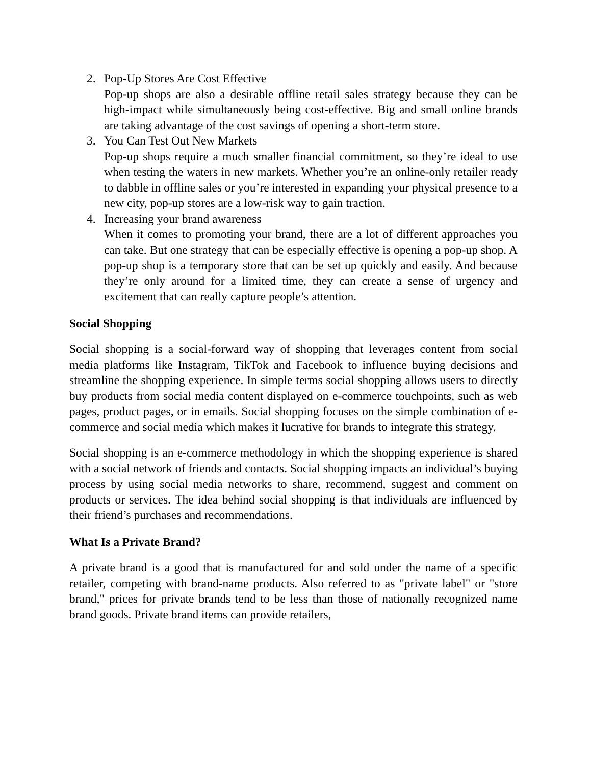2. Pop-Up Stores Are Cost Effective
Pop-up shops are also a desirable offline retail sales strategy because they can be high-impact while simultaneously being cost-effective. Big and small online brands are taking advantage of the cost savings of opening a short-term store.
3. You Can Test Out New Markets
Pop-up shops require a much smaller financial commitment, so they’re ideal to use when testing the waters in new markets. Whether you’re an online-only retailer ready to dabble in offline sales or you’re interested in expanding your physical presence to a new city, pop-up stores are a low-risk way to gain traction.
4. Increasing your brand awareness
When it comes to promoting your brand, there are a lot of different approaches you can take. But one strategy that can be especially effective is opening a pop-up shop. A pop-up shop is a temporary store that can be set up quickly and easily. And because they’re only around for a limited time, they can create a sense of urgency and excitement that can really capture people’s attention.
Social Shopping
Social shopping is a social-forward way of shopping that leverages content from social media platforms like Instagram, TikTok and Facebook to influence buying decisions and streamline the shopping experience. In simple terms social shopping allows users to directly buy products from social media content displayed on e-commerce touchpoints, such as web pages, product pages, or in emails. Social shopping focuses on the simple combination of e-commerce and social media which makes it lucrative for brands to integrate this strategy.
Social shopping is an e-commerce methodology in which the shopping experience is shared with a social network of friends and contacts. Social shopping impacts an individual’s buying process by using social media networks to share, recommend, suggest and comment on products or services. The idea behind social shopping is that individuals are influenced by their friend’s purchases and recommendations.
What Is a Private Brand?
A private brand is a good that is manufactured for and sold under the name of a specific retailer, competing with brand-name products. Also referred to as "private label" or "store brand," prices for private brands tend to be less than those of nationally recognized name brand goods. Private brand items can provide retailers,